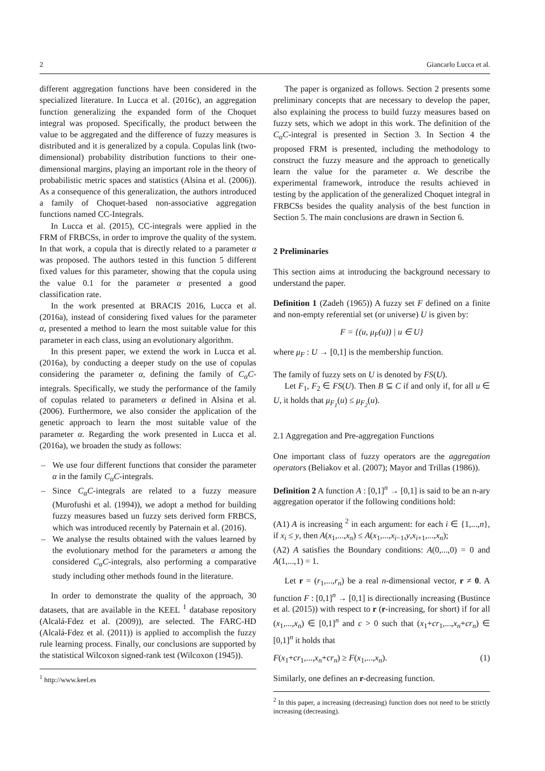2 Giancarlo Lucca et al.
different aggregation functions have been considered in the specialized literature. In Lucca et al. (2016c), an aggregation function generalizing the expanded form of the Choquet integral was proposed. Specifically, the product between the value to be aggregated and the difference of fuzzy measures is distributed and it is generalized by a copula. Copulas link (two-dimensional) probability distribution functions to their one-dimensional margins, playing an important role in the theory of probabilistic metric spaces and statistics (Alsina et al. (2006)). As a consequence of this generalization, the authors introduced a family of Choquet-based non-associative aggregation functions named CC-Integrals.
In Lucca et al. (2015), CC-integrals were applied in the FRM of FRBCSs, in order to improve the quality of the system. In that work, a copula that is directly related to a parameter α was proposed. The authors tested in this function 5 different fixed values for this parameter, showing that the copula using the value 0.1 for the parameter α presented a good classification rate.
In the work presented at BRACIS 2016, Lucca et al. (2016a), instead of considering fixed values for the parameter α, presented a method to learn the most suitable value for this parameter in each class, using an evolutionary algorithm.
In this present paper, we extend the work in Lucca et al. (2016a), by conducting a deeper study on the use of copulas considering the parameter α, defining the family of C<sub>α</sub>C-integrals. Specifically, we study the performance of the family of copulas related to parameters α defined in Alsina et al. (2006). Furthermore, we also consider the application of the genetic approach to learn the most suitable value of the parameter α. Regarding the work presented in Lucca et al. (2016a), we broaden the study as follows:
– We use four different functions that consider the parameter α in the family C<sub>α</sub>C-integrals.
– Since C<sub>α</sub>C-integrals are related to a fuzzy measure (Murofushi et al. (1994)), we adopt a method for building fuzzy measures based un fuzzy sets derived form FRBCS, which was introduced recently by Paternain et al. (2016).
– We analyse the results obtained with the values learned by the evolutionary method for the parameters α among the considered C<sub>α</sub>C-integrals, also performing a comparative study including other methods found in the literature.
In order to demonstrate the quality of the approach, 30 datasets, that are available in the KEEL <sup>1</sup> database repository (Alcalá-Fdez et al. (2009)), are selected. The FARC-HD (Alcalá-Fdez et al. (2011)) is applied to accomplish the fuzzy rule learning process. Finally, our conclusions are supported by the statistical Wilcoxon signed-rank test (Wilcoxon (1945)).
<sup>1</sup> http://www.keel.es
The paper is organized as follows. Section 2 presents some preliminary concepts that are necessary to develop the paper, also explaining the process to build fuzzy measures based on fuzzy sets, which we adopt in this work. The definition of the C<sub>α</sub>C-integral is presented in Section 3. In Section 4 the proposed FRM is presented, including the methodology to construct the fuzzy measure and the approach to genetically learn the value for the parameter α. We describe the experimental framework, introduce the results achieved in testing by the application of the generalized Choquet integral in FRBCSs besides the quality analysis of the best function in Section 5. The main conclusions are drawn in Section 6.
2 Preliminaries
This section aims at introducing the background necessary to understand the paper.
Definition 1 (Zadeh (1965)) A fuzzy set F defined on a finite and non-empty referential set (or universe) U is given by:
F = {(u, μ<sub>F</sub>(u)) | u ∈ U}
where μ<sub>F</sub> : U → [0,1] is the membership function.
The family of fuzzy sets on U is denoted by FS(U).
Let F<sub>1</sub>, F<sub>2</sub> ∈ FS(U). Then B ⊆ C if and only if, for all u ∈ U, it holds that μ<sub>F<sub>1</sub></sub>(u) ≤ μ<sub>F<sub>2</sub></sub>(u).
2.1 Aggregation and Pre-aggregation Functions
One important class of fuzzy operators are the aggregation operators (Beliakov et al. (2007); Mayor and Trillas (1986)).
Definition 2 A function A : [0,1]<sup>n</sup> → [0,1] is said to be an n-ary aggregation operator if the following conditions hold:
(A1) A is increasing <sup>2</sup> in each argument: for each i ∈ {1,...,n}, if x<sub>i</sub> ≤ y, then A(x<sub>1</sub>,...,x<sub>n</sub>) ≤ A(x<sub>1</sub>,...,x<sub>i−1</sub>,y,x<sub>i+1</sub>,...,x<sub>n</sub>);
(A2) A satisfies the Boundary conditions: A(0,...,0) = 0 and A(1,...,1) = 1.
Let r = (r<sub>1</sub>,...,r<sub>n</sub>) be a real n-dimensional vector, r ≠ 0. A function F : [0,1]<sup>n</sup> → [0,1] is directionally increasing (Bustince et al. (2015)) with respect to r (r-increasing, for short) if for all (x<sub>1</sub>,...,x<sub>n</sub>) ∈ [0,1]<sup>n</sup> and c > 0 such that (x<sub>1</sub>+cr<sub>1</sub>,...,x<sub>n</sub>+cr<sub>n</sub>) ∈ [0,1]<sup>n</sup> it holds that
F(x<sub>1</sub>+cr<sub>1</sub>,...,x<sub>n</sub>+cr<sub>n</sub>) ≥ F(x<sub>1</sub>,...,x<sub>n</sub>). (1)
Similarly, one defines an r-decreasing function.
<sup>2</sup> In this paper, a increasing (decreasing) function does not need to be strictly increasing (decreasing).